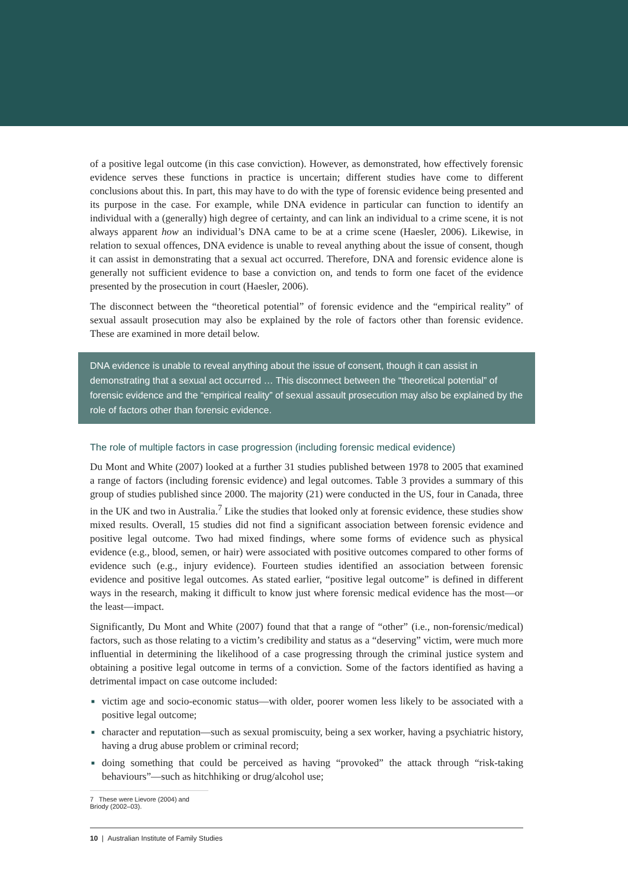of a positive legal outcome (in this case conviction). However, as demonstrated, how effectively forensic evidence serves these functions in practice is uncertain; different studies have come to different conclusions about this. In part, this may have to do with the type of forensic evidence being presented and its purpose in the case. For example, while DNA evidence in particular can function to identify an individual with a (generally) high degree of certainty, and can link an individual to a crime scene, it is not always apparent how an individual’s DNA came to be at a crime scene (Haesler, 2006). Likewise, in relation to sexual offences, DNA evidence is unable to reveal anything about the issue of consent, though it can assist in demonstrating that a sexual act occurred. Therefore, DNA and forensic evidence alone is generally not sufficient evidence to base a conviction on, and tends to form one facet of the evidence presented by the prosecution in court (Haesler, 2006).
The disconnect between the “theoretical potential” of forensic evidence and the “empirical reality” of sexual assault prosecution may also be explained by the role of factors other than forensic evidence. These are examined in more detail below.
DNA evidence is unable to reveal anything about the issue of consent, though it can assist in demonstrating that a sexual act occurred … This disconnect between the “theoretical potential” of forensic evidence and the “empirical reality” of sexual assault prosecution may also be explained by the role of factors other than forensic evidence.
The role of multiple factors in case progression (including forensic medical evidence)
Du Mont and White (2007) looked at a further 31 studies published between 1978 to 2005 that examined a range of factors (including forensic evidence) and legal outcomes. Table 3 provides a summary of this group of studies published since 2000. The majority (21) were conducted in the US, four in Canada, three in the UK and two in Australia.<sup>7</sup> Like the studies that looked only at forensic evidence, these studies show mixed results. Overall, 15 studies did not find a significant association between forensic evidence and positive legal outcome. Two had mixed findings, where some forms of evidence such as physical evidence (e.g., blood, semen, or hair) were associated with positive outcomes compared to other forms of evidence such (e.g., injury evidence). Fourteen studies identified an association between forensic evidence and positive legal outcomes. As stated earlier, “positive legal outcome” is defined in different ways in the research, making it difficult to know just where forensic medical evidence has the most—or the least—impact.
Significantly, Du Mont and White (2007) found that that a range of “other” (i.e., non-forensic/medical) factors, such as those relating to a victim’s credibility and status as a “deserving” victim, were much more influential in determining the likelihood of a case progressing through the criminal justice system and obtaining a positive legal outcome in terms of a conviction. Some of the factors identified as having a detrimental impact on case outcome included:
■ victim age and socio-economic status—with older, poorer women less likely to be associated with a positive legal outcome;
■ character and reputation—such as sexual promiscuity, being a sex worker, having a psychiatric history, having a drug abuse problem or criminal record;
■ doing something that could be perceived as having “provoked” the attack through “risk-taking behaviours”—such as hitchhiking or drug/alcohol use;
7 These were Lievore (2004) and Briody (2002–03).
10 | Australian Institute of Family Studies